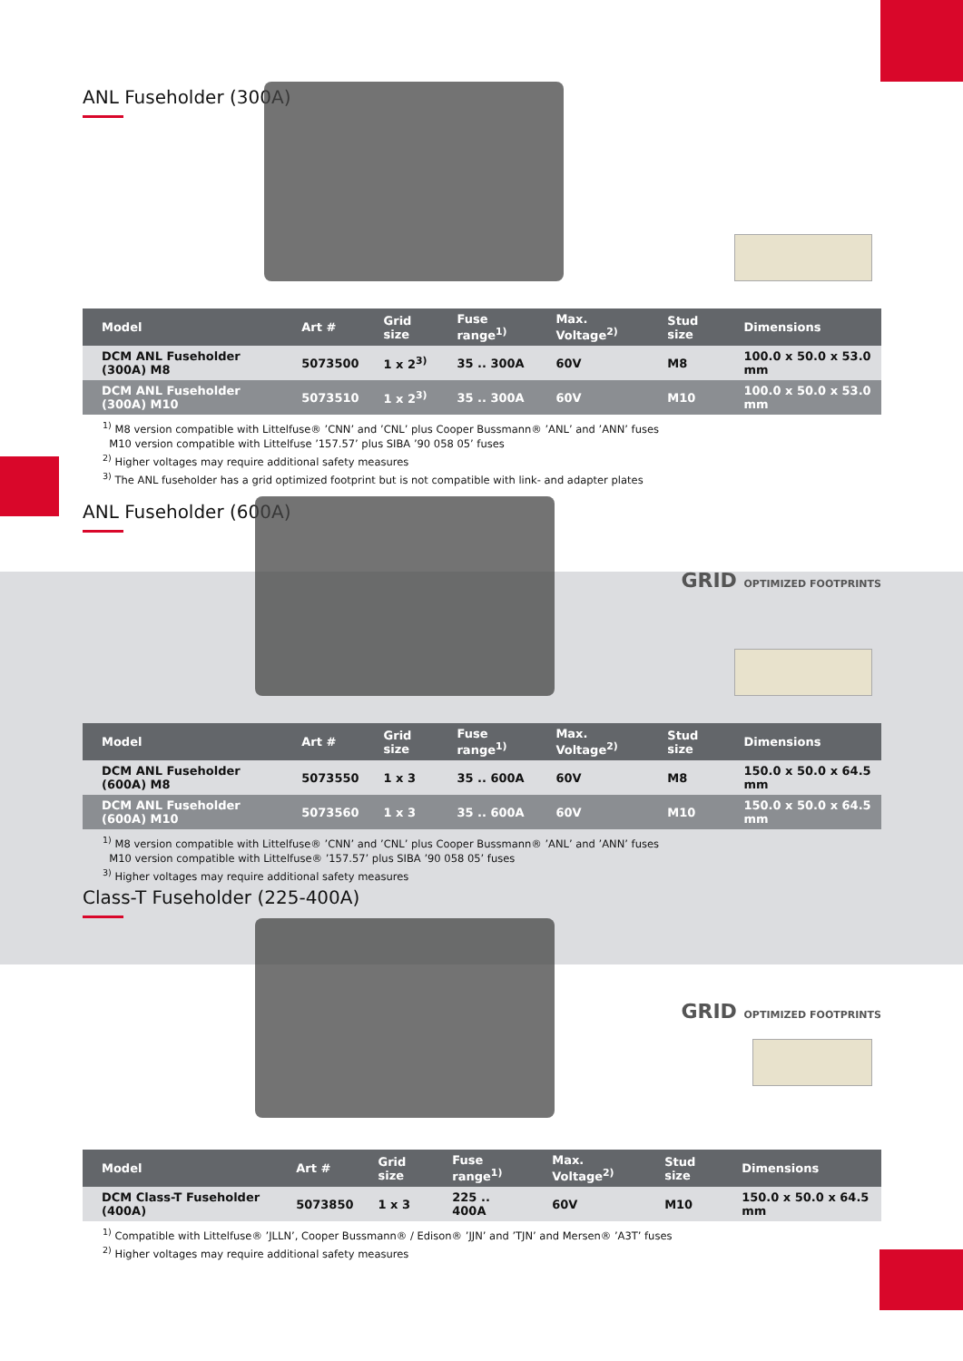ANL Fuseholder (300A)
| Model | Art # | Grid size | Fuse range<sup>1)</sup> | Max. Voltage<sup>2)</sup> | Stud size | Dimensions |
| --- | --- | --- | --- | --- | --- | --- |
| DCM ANL Fuseholder (300A) M8 | 5073500 | 1 x 2<sup>3)</sup> | 35 .. 300A | 60V | M8 | 100.0 x 50.0 x 53.0 mm |
| DCM ANL Fuseholder (300A) M10 | 5073510 | 1 x 2<sup>3)</sup> | 35 .. 300A | 60V | M10 | 100.0 x 50.0 x 53.0 mm |
<sup>1)</sup> M8 version compatible with Littelfuse® ’CNN’ and ’CNL’ plus Cooper Bussmann® ’ANL’ and ’ANN’ fuses
M10 version compatible with Littelfuse ’157.57’ plus SIBA ’90 058 05’ fuses
<sup>2)</sup> Higher voltages may require additional safety measures
<sup>3)</sup> The ANL fuseholder has a grid optimized footprint but is not compatible with link- and adapter plates
ANL Fuseholder (600A)
GRID OPTIMIZED FOOTPRINTS
| Model | Art # | Grid size | Fuse range<sup>1)</sup> | Max. Voltage<sup>2)</sup> | Stud size | Dimensions |
| --- | --- | --- | --- | --- | --- | --- |
| DCM ANL Fuseholder (600A) M8 | 5073550 | 1 x 3 | 35 .. 600A | 60V | M8 | 150.0 x 50.0 x 64.5 mm |
| DCM ANL Fuseholder (600A) M10 | 5073560 | 1 x 3 | 35 .. 600A | 60V | M10 | 150.0 x 50.0 x 64.5 mm |
<sup>1)</sup> M8 version compatible with Littelfuse® ’CNN’ and ’CNL’ plus Cooper Bussmann® ’ANL’ and ’ANN’ fuses
M10 version compatible with Littelfuse® ’157.57’ plus SIBA ’90 058 05’ fuses
<sup>3)</sup> Higher voltages may require additional safety measures
Class-T Fuseholder (225-400A)
GRID OPTIMIZED FOOTPRINTS
| Model | Art # | Grid size | Fuse range<sup>1)</sup> | Max. Voltage<sup>2)</sup> | Stud size | Dimensions |
| --- | --- | --- | --- | --- | --- | --- |
| DCM Class-T Fuseholder (400A) | 5073850 | 1 x 3 | 225 .. 400A | 60V | M10 | 150.0 x 50.0 x 64.5 mm |
<sup>1)</sup> Compatible with Littelfuse® ’JLLN’, Cooper Bussmann® / Edison® ’JJN’ and ’TJN’ and Mersen® ’A3T’ fuses
<sup>2)</sup> Higher voltages may require additional safety measures